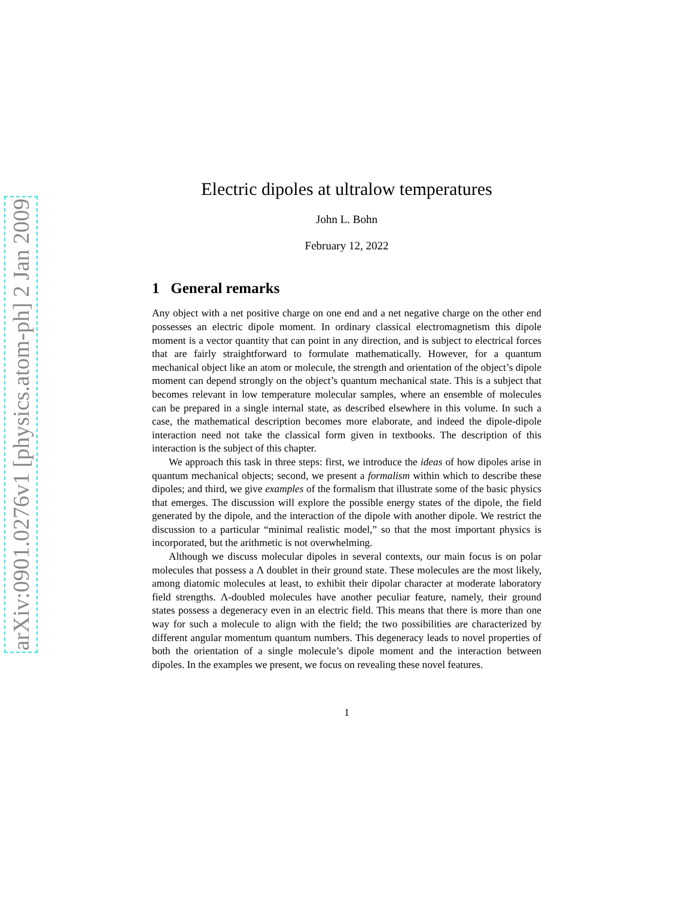arXiv:0901.0276v1 [physics.atom-ph] 2 Jan 2009
Electric dipoles at ultralow temperatures
John L. Bohn
February 12, 2022
1 General remarks
Any object with a net positive charge on one end and a net negative charge on the other end possesses an electric dipole moment. In ordinary classical electromagnetism this dipole moment is a vector quantity that can point in any direction, and is subject to electrical forces that are fairly straightforward to formulate mathematically. However, for a quantum mechanical object like an atom or molecule, the strength and orientation of the object’s dipole moment can depend strongly on the object’s quantum mechanical state. This is a subject that becomes relevant in low temperature molecular samples, where an ensemble of molecules can be prepared in a single internal state, as described elsewhere in this volume. In such a case, the mathematical description becomes more elaborate, and indeed the dipole-dipole interaction need not take the classical form given in textbooks. The description of this interaction is the subject of this chapter.
We approach this task in three steps: first, we introduce the ideas of how dipoles arise in quantum mechanical objects; second, we present a formalism within which to describe these dipoles; and third, we give examples of the formalism that illustrate some of the basic physics that emerges. The discussion will explore the possible energy states of the dipole, the field generated by the dipole, and the interaction of the dipole with another dipole. We restrict the discussion to a particular “minimal realistic model,” so that the most important physics is incorporated, but the arithmetic is not overwhelming.
Although we discuss molecular dipoles in several contexts, our main focus is on polar molecules that possess a Λ doublet in their ground state. These molecules are the most likely, among diatomic molecules at least, to exhibit their dipolar character at moderate laboratory field strengths. Λ-doubled molecules have another peculiar feature, namely, their ground states possess a degeneracy even in an electric field. This means that there is more than one way for such a molecule to align with the field; the two possibilities are characterized by different angular momentum quantum numbers. This degeneracy leads to novel properties of both the orientation of a single molecule’s dipole moment and the interaction between dipoles. In the examples we present, we focus on revealing these novel features.
1